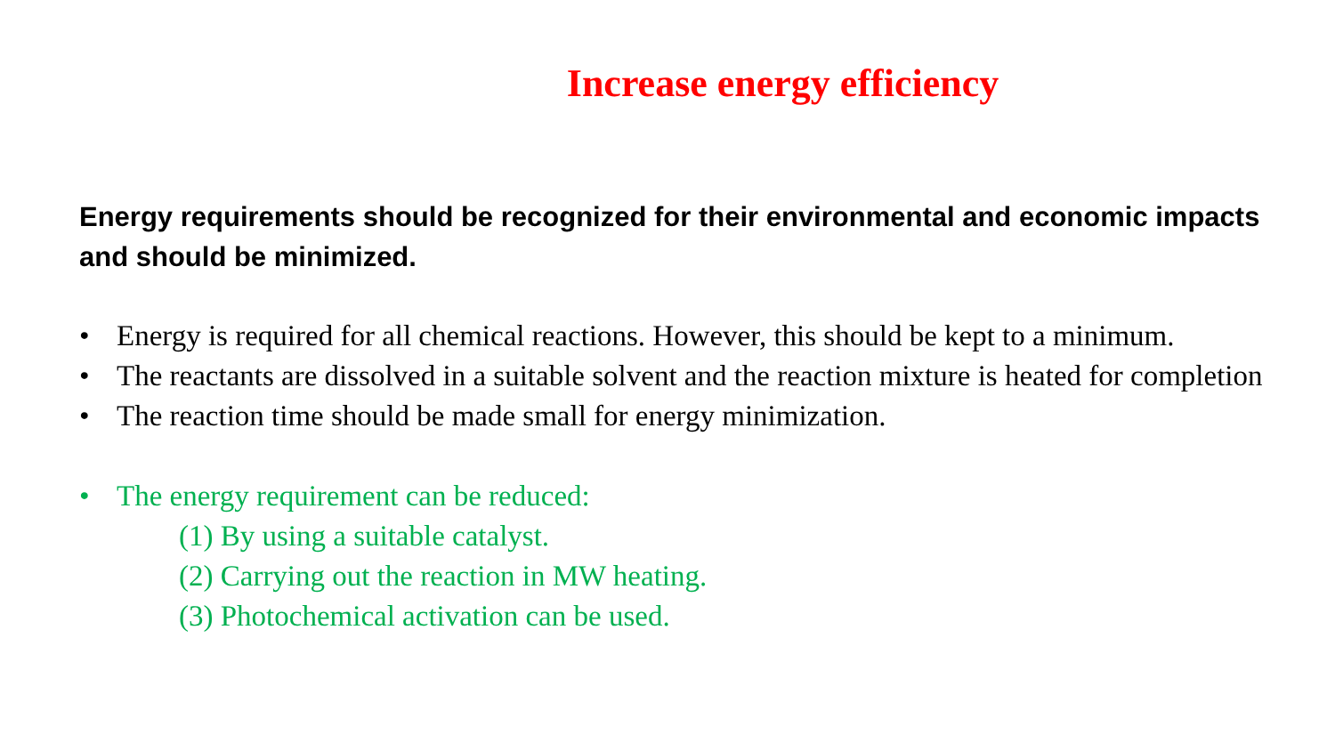Increase energy efficiency
Energy requirements should be recognized for their environmental and economic impacts and should be minimized.
• Energy is required for all chemical reactions. However, this should be kept to a minimum.
• The reactants are dissolved in a suitable solvent and the reaction mixture is heated for completion
• The reaction time should be made small for energy minimization.
• The energy requirement can be reduced:
(1) By using a suitable catalyst.
(2) Carrying out the reaction in MW heating.
(3) Photochemical activation can be used.